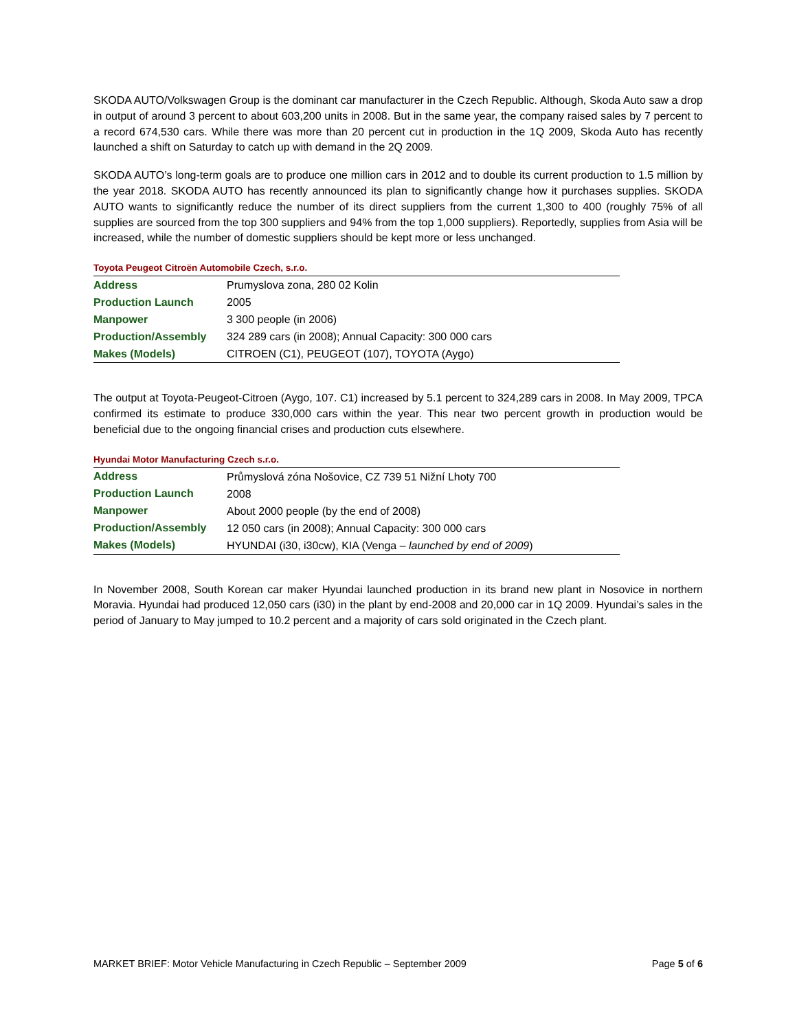SKODA AUTO/Volkswagen Group is the dominant car manufacturer in the Czech Republic. Although, Skoda Auto saw a drop in output of around 3 percent to about 603,200 units in 2008. But in the same year, the company raised sales by 7 percent to a record 674,530 cars. While there was more than 20 percent cut in production in the 1Q 2009, Skoda Auto has recently launched a shift on Saturday to catch up with demand in the 2Q 2009.
SKODA AUTO’s long-term goals are to produce one million cars in 2012 and to double its current production to 1.5 million by the year 2018. SKODA AUTO has recently announced its plan to significantly change how it purchases supplies. SKODA AUTO wants to significantly reduce the number of its direct suppliers from the current 1,300 to 400 (roughly 75% of all supplies are sourced from the top 300 suppliers and 94% from the top 1,000 suppliers). Reportedly, supplies from Asia will be increased, while the number of domestic suppliers should be kept more or less unchanged.
Toyota Peugeot Citroën Automobile Czech, s.r.o.
| Address | Prumyslova zona, 280 02 Kolin |
| Production Launch | 2005 |
| Manpower | 3 300 people (in 2006) |
| Production/Assembly | 324 289 cars (in 2008); Annual Capacity: 300 000 cars |
| Makes (Models) | CITROEN (C1), PEUGEOT (107), TOYOTA (Aygo) |
The output at Toyota-Peugeot-Citroen (Aygo, 107. C1) increased by 5.1 percent to 324,289 cars in 2008. In May 2009, TPCA confirmed its estimate to produce 330,000 cars within the year. This near two percent growth in production would be beneficial due to the ongoing financial crises and production cuts elsewhere.
Hyundai Motor Manufacturing Czech s.r.o.
| Address | Průmyslová zóna Nošovice, CZ 739 51 Nižní Lhoty 700 |
| Production Launch | 2008 |
| Manpower | About 2000 people (by the end of 2008) |
| Production/Assembly | 12 050 cars (in 2008); Annual Capacity: 300 000 cars |
| Makes (Models) | HYUNDAI (i30, i30cw), KIA (Venga – launched by end of 2009 ) |
In November 2008, South Korean car maker Hyundai launched production in its brand new plant in Nosovice in northern Moravia. Hyundai had produced 12,050 cars (i30) in the plant by end-2008 and 20,000 car in 1Q 2009. Hyundai’s sales in the period of January to May jumped to 10.2 percent and a majority of cars sold originated in the Czech plant.
MARKET BRIEF: Motor Vehicle Manufacturing in Czech Republic – September 2009 Page 5 of 6